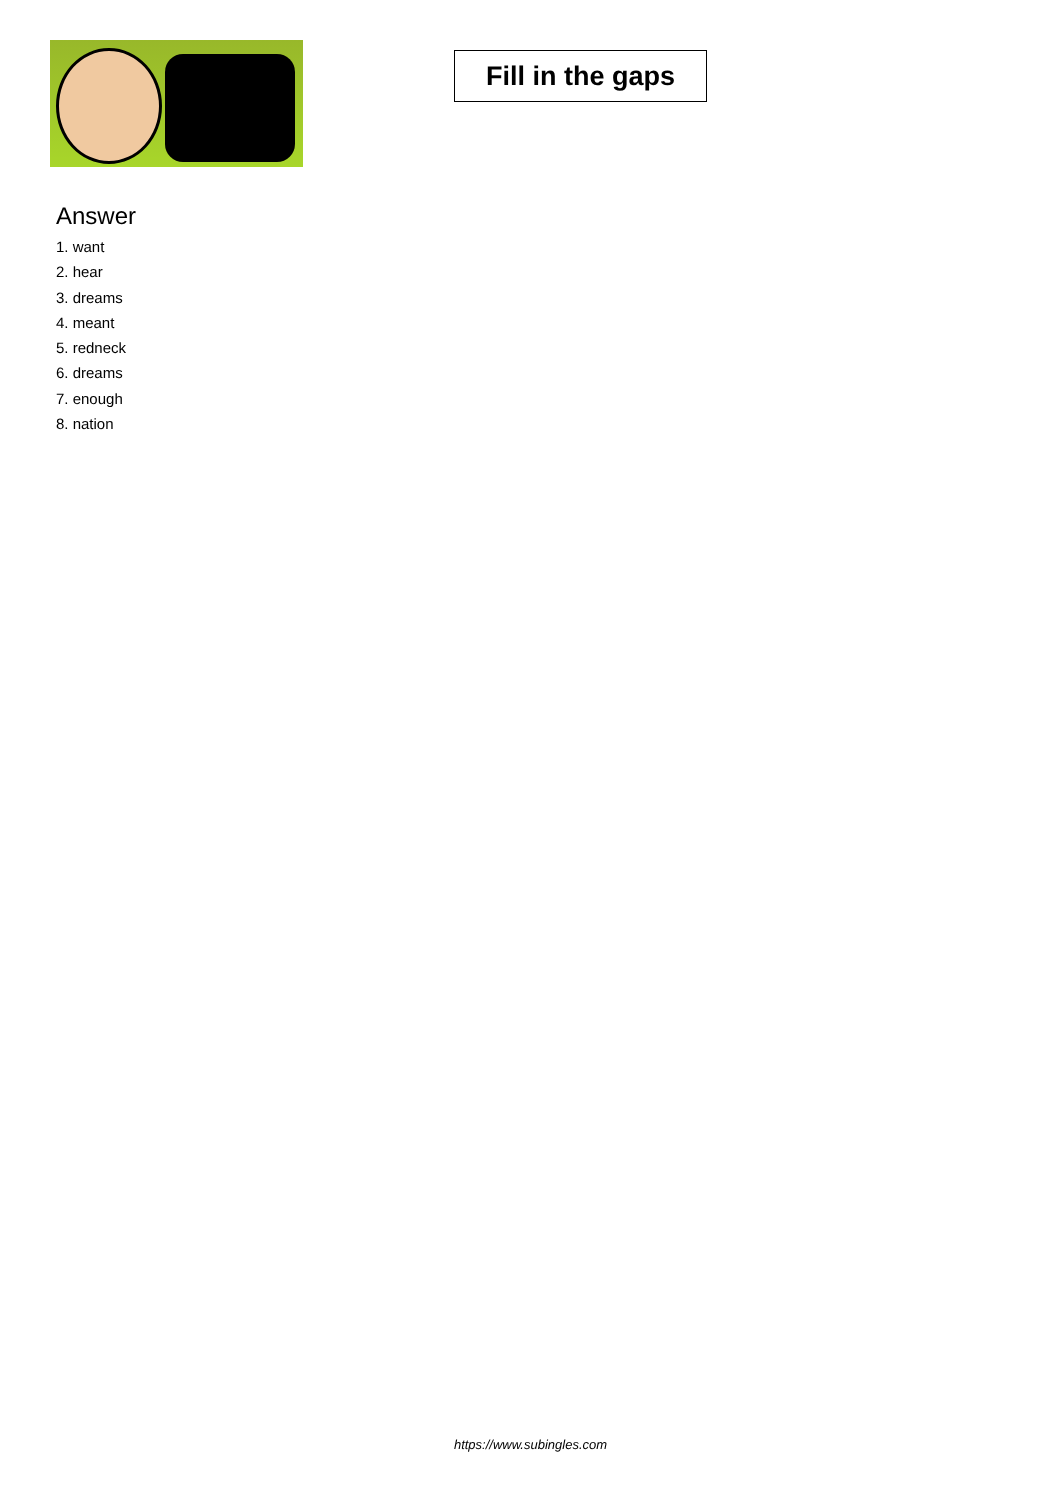Fill in the gaps
Answer
1. want
2. hear
3. dreams
4. meant
5. redneck
6. dreams
7. enough
8. nation
https://www.subingles.com